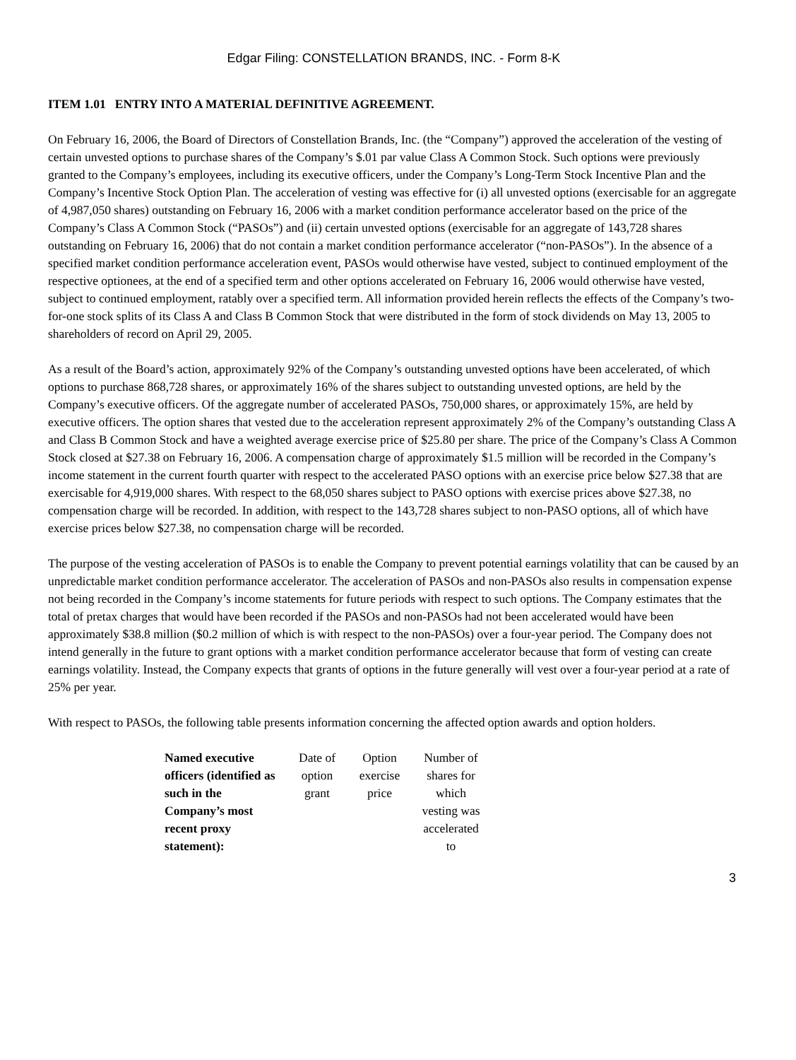Edgar Filing: CONSTELLATION BRANDS, INC. - Form 8-K
ITEM 1.01 ENTRY INTO A MATERIAL DEFINITIVE AGREEMENT.
On February 16, 2006, the Board of Directors of Constellation Brands, Inc. (the “Company”) approved the acceleration of the vesting of certain unvested options to purchase shares of the Company’s $.01 par value Class A Common Stock. Such options were previously granted to the Company’s employees, including its executive officers, under the Company’s Long-Term Stock Incentive Plan and the Company’s Incentive Stock Option Plan. The acceleration of vesting was effective for (i) all unvested options (exercisable for an aggregate of 4,987,050 shares) outstanding on February 16, 2006 with a market condition performance accelerator based on the price of the Company’s Class A Common Stock (“PASOs”) and (ii) certain unvested options (exercisable for an aggregate of 143,728 shares outstanding on February 16, 2006) that do not contain a market condition performance accelerator (“non-PASOs”). In the absence of a specified market condition performance acceleration event, PASOs would otherwise have vested, subject to continued employment of the respective optionees, at the end of a specified term and other options accelerated on February 16, 2006 would otherwise have vested, subject to continued employment, ratably over a specified term. All information provided herein reflects the effects of the Company’s two-for-one stock splits of its Class A and Class B Common Stock that were distributed in the form of stock dividends on May 13, 2005 to shareholders of record on April 29, 2005.
As a result of the Board’s action, approximately 92% of the Company’s outstanding unvested options have been accelerated, of which options to purchase 868,728 shares, or approximately 16% of the shares subject to outstanding unvested options, are held by the Company’s executive officers. Of the aggregate number of accelerated PASOs, 750,000 shares, or approximately 15%, are held by executive officers. The option shares that vested due to the acceleration represent approximately 2% of the Company’s outstanding Class A and Class B Common Stock and have a weighted average exercise price of $25.80 per share. The price of the Company’s Class A Common Stock closed at $27.38 on February 16, 2006. A compensation charge of approximately $1.5 million will be recorded in the Company’s income statement in the current fourth quarter with respect to the accelerated PASO options with an exercise price below $27.38 that are exercisable for 4,919,000 shares. With respect to the 68,050 shares subject to PASO options with exercise prices above $27.38, no compensation charge will be recorded. In addition, with respect to the 143,728 shares subject to non-PASO options, all of which have exercise prices below $27.38, no compensation charge will be recorded.
The purpose of the vesting acceleration of PASOs is to enable the Company to prevent potential earnings volatility that can be caused by an unpredictable market condition performance accelerator. The acceleration of PASOs and non-PASOs also results in compensation expense not being recorded in the Company’s income statements for future periods with respect to such options. The Company estimates that the total of pretax charges that would have been recorded if the PASOs and non-PASOs had not been accelerated would have been approximately $38.8 million ($0.2 million of which is with respect to the non-PASOs) over a four-year period. The Company does not intend generally in the future to grant options with a market condition performance accelerator because that form of vesting can create earnings volatility. Instead, the Company expects that grants of options in the future generally will vest over a four-year period at a rate of 25% per year.
With respect to PASOs, the following table presents information concerning the affected option awards and option holders.
| Named executive officers (identified as such in the Company’s most recent proxy statement): | Date of option grant | Option exercise price | Number of shares for which vesting was accelerated to |
| --- | --- | --- | --- |
3